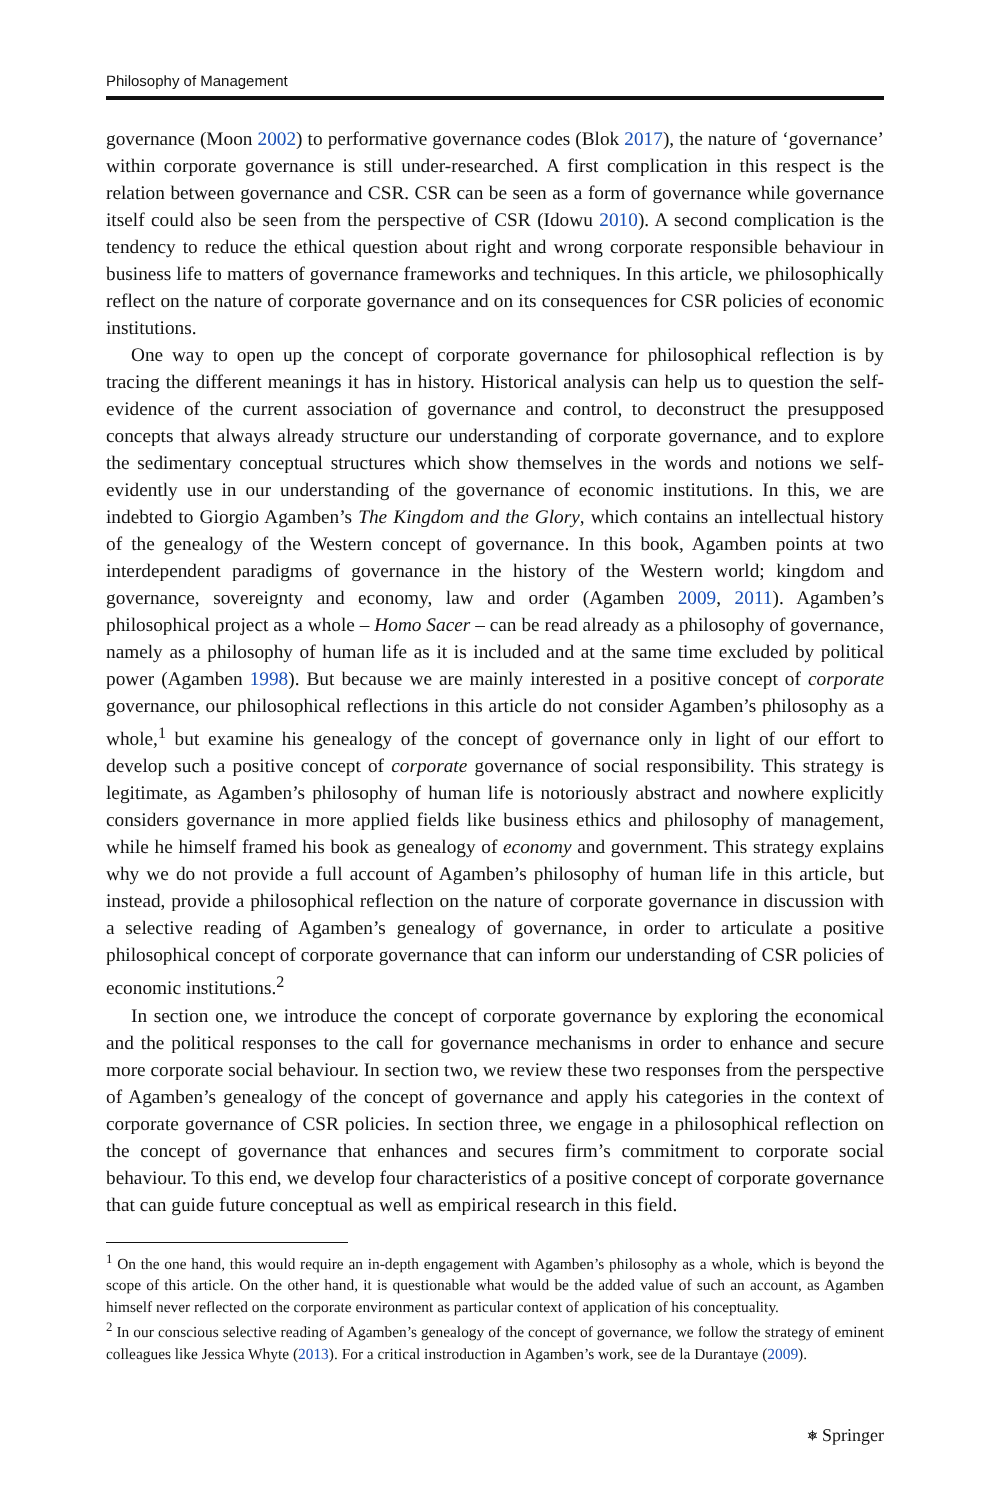Philosophy of Management
governance (Moon 2002) to performative governance codes (Blok 2017), the nature of ‘governance’ within corporate governance is still under-researched. A first complication in this respect is the relation between governance and CSR. CSR can be seen as a form of governance while governance itself could also be seen from the perspective of CSR (Idowu 2010). A second complication is the tendency to reduce the ethical question about right and wrong corporate responsible behaviour in business life to matters of governance frameworks and techniques. In this article, we philosophically reflect on the nature of corporate governance and on its consequences for CSR policies of economic institutions.
One way to open up the concept of corporate governance for philosophical reflection is by tracing the different meanings it has in history. Historical analysis can help us to question the self-evidence of the current association of governance and control, to deconstruct the presupposed concepts that always already structure our understanding of corporate governance, and to explore the sedimentary conceptual structures which show themselves in the words and notions we self-evidently use in our understanding of the governance of economic institutions. In this, we are indebted to Giorgio Agamben’s The Kingdom and the Glory, which contains an intellectual history of the genealogy of the Western concept of governance. In this book, Agamben points at two interdependent paradigms of governance in the history of the Western world; kingdom and governance, sovereignty and economy, law and order (Agamben 2009, 2011). Agamben’s philosophical project as a whole – Homo Sacer – can be read already as a philosophy of governance, namely as a philosophy of human life as it is included and at the same time excluded by political power (Agamben 1998). But because we are mainly interested in a positive concept of corporate governance, our philosophical reflections in this article do not consider Agamben’s philosophy as a whole,<sup>1</sup> but examine his genealogy of the concept of governance only in light of our effort to develop such a positive concept of corporate governance of social responsibility. This strategy is legitimate, as Agamben’s philosophy of human life is notoriously abstract and nowhere explicitly considers governance in more applied fields like business ethics and philosophy of management, while he himself framed his book as genealogy of economy and government. This strategy explains why we do not provide a full account of Agamben’s philosophy of human life in this article, but instead, provide a philosophical reflection on the nature of corporate governance in discussion with a selective reading of Agamben’s genealogy of governance, in order to articulate a positive philosophical concept of corporate governance that can inform our understanding of CSR policies of economic institutions.<sup>2</sup>
In section one, we introduce the concept of corporate governance by exploring the economical and the political responses to the call for governance mechanisms in order to enhance and secure more corporate social behaviour. In section two, we review these two responses from the perspective of Agamben’s genealogy of the concept of governance and apply his categories in the context of corporate governance of CSR policies. In section three, we engage in a philosophical reflection on the concept of governance that enhances and secures firm’s commitment to corporate social behaviour. To this end, we develop four characteristics of a positive concept of corporate governance that can guide future conceptual as well as empirical research in this field.
<sup>1</sup> On the one hand, this would require an in-depth engagement with Agamben’s philosophy as a whole, which is beyond the scope of this article. On the other hand, it is questionable what would be the added value of such an account, as Agamben himself never reflected on the corporate environment as particular context of application of his conceptuality.
<sup>2</sup> In our conscious selective reading of Agamben’s genealogy of the concept of governance, we follow the strategy of eminent colleagues like Jessica Whyte (2013). For a critical instroduction in Agamben’s work, see de la Durantaye (2009).
⎈ Springer